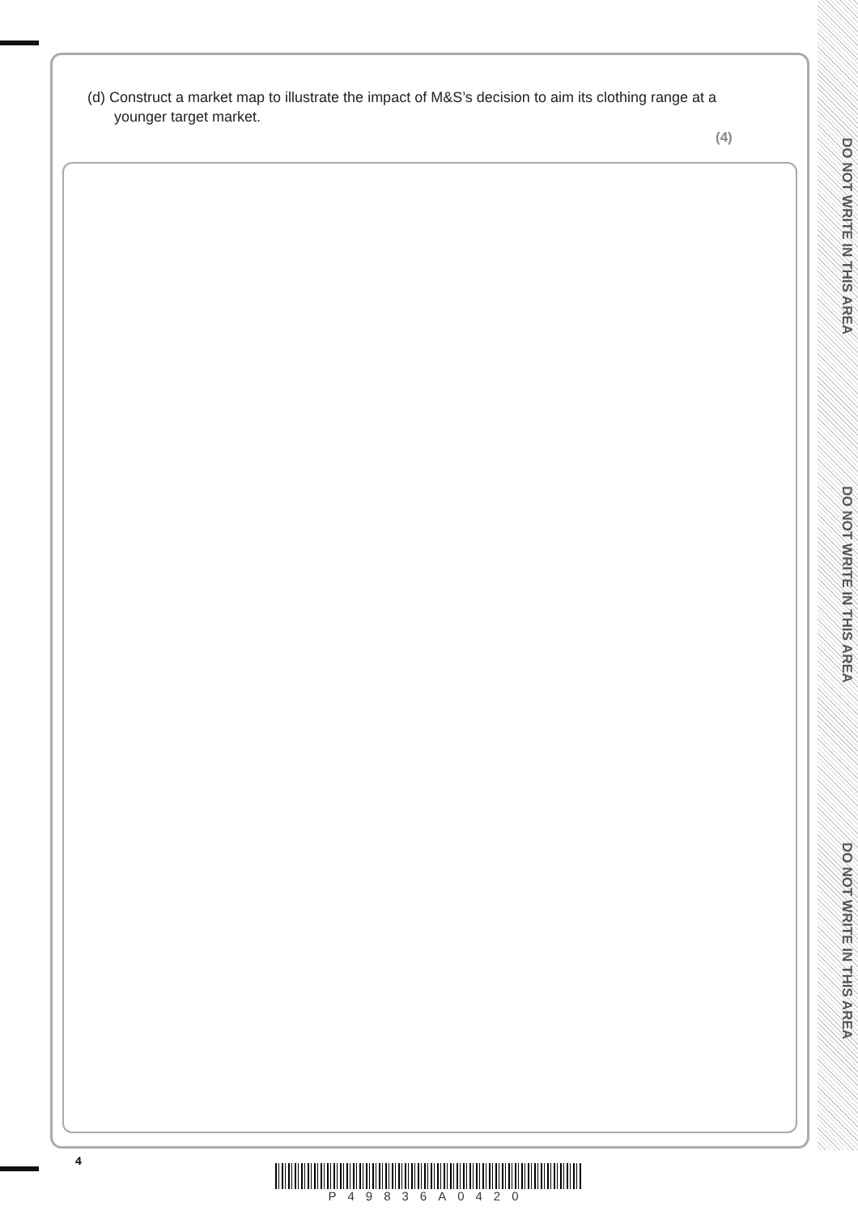DO NOT WRITE IN THIS AREA
DO NOT WRITE IN THIS AREA
DO NOT WRITE IN THIS AREA
(d) Construct a market map to illustrate the impact of M&S’s decision to aim its clothing range at a younger target market.
(4)
4
P49836A0420